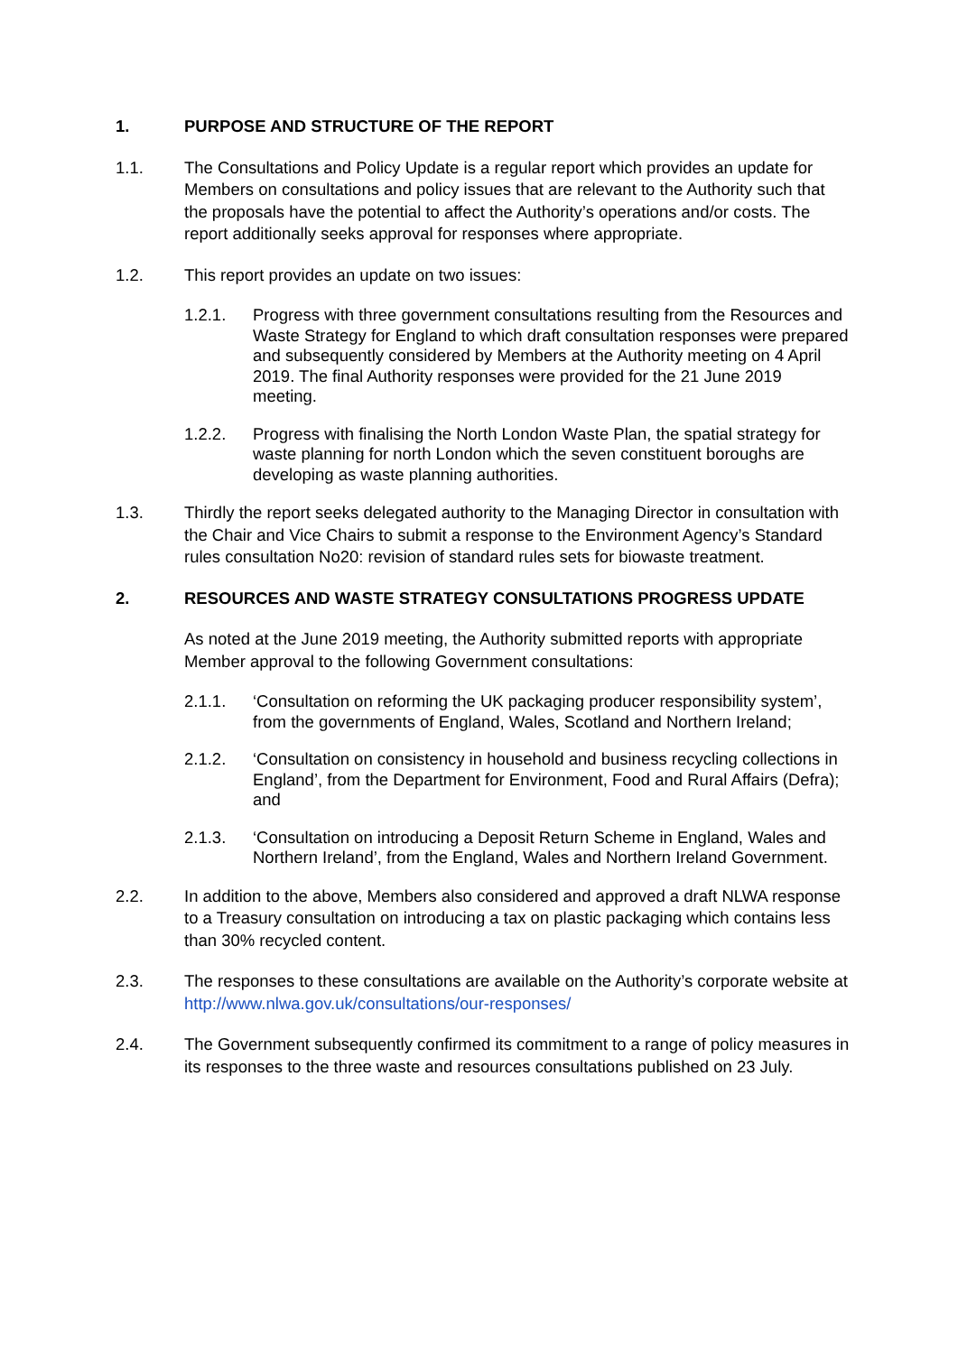1. PURPOSE AND STRUCTURE OF THE REPORT
1.1. The Consultations and Policy Update is a regular report which provides an update for Members on consultations and policy issues that are relevant to the Authority such that the proposals have the potential to affect the Authority’s operations and/or costs. The report additionally seeks approval for responses where appropriate.
1.2. This report provides an update on two issues:
1.2.1. Progress with three government consultations resulting from the Resources and Waste Strategy for England to which draft consultation responses were prepared and subsequently considered by Members at the Authority meeting on 4 April 2019. The final Authority responses were provided for the 21 June 2019 meeting.
1.2.2. Progress with finalising the North London Waste Plan, the spatial strategy for waste planning for north London which the seven constituent boroughs are developing as waste planning authorities.
1.3. Thirdly the report seeks delegated authority to the Managing Director in consultation with the Chair and Vice Chairs to submit a response to the Environment Agency’s Standard rules consultation No20: revision of standard rules sets for biowaste treatment.
2. RESOURCES AND WASTE STRATEGY CONSULTATIONS PROGRESS UPDATE
As noted at the June 2019 meeting, the Authority submitted reports with appropriate Member approval to the following Government consultations:
2.1.1. ‘Consultation on reforming the UK packaging producer responsibility system’, from the governments of England, Wales, Scotland and Northern Ireland;
2.1.2. ‘Consultation on consistency in household and business recycling collections in England’, from the Department for Environment, Food and Rural Affairs (Defra); and
2.1.3. ‘Consultation on introducing a Deposit Return Scheme in England, Wales and Northern Ireland’, from the England, Wales and Northern Ireland Government.
2.2. In addition to the above, Members also considered and approved a draft NLWA response to a Treasury consultation on introducing a tax on plastic packaging which contains less than 30% recycled content.
2.3. The responses to these consultations are available on the Authority’s corporate website at http://www.nlwa.gov.uk/consultations/our-responses/
2.4. The Government subsequently confirmed its commitment to a range of policy measures in its responses to the three waste and resources consultations published on 23 July.